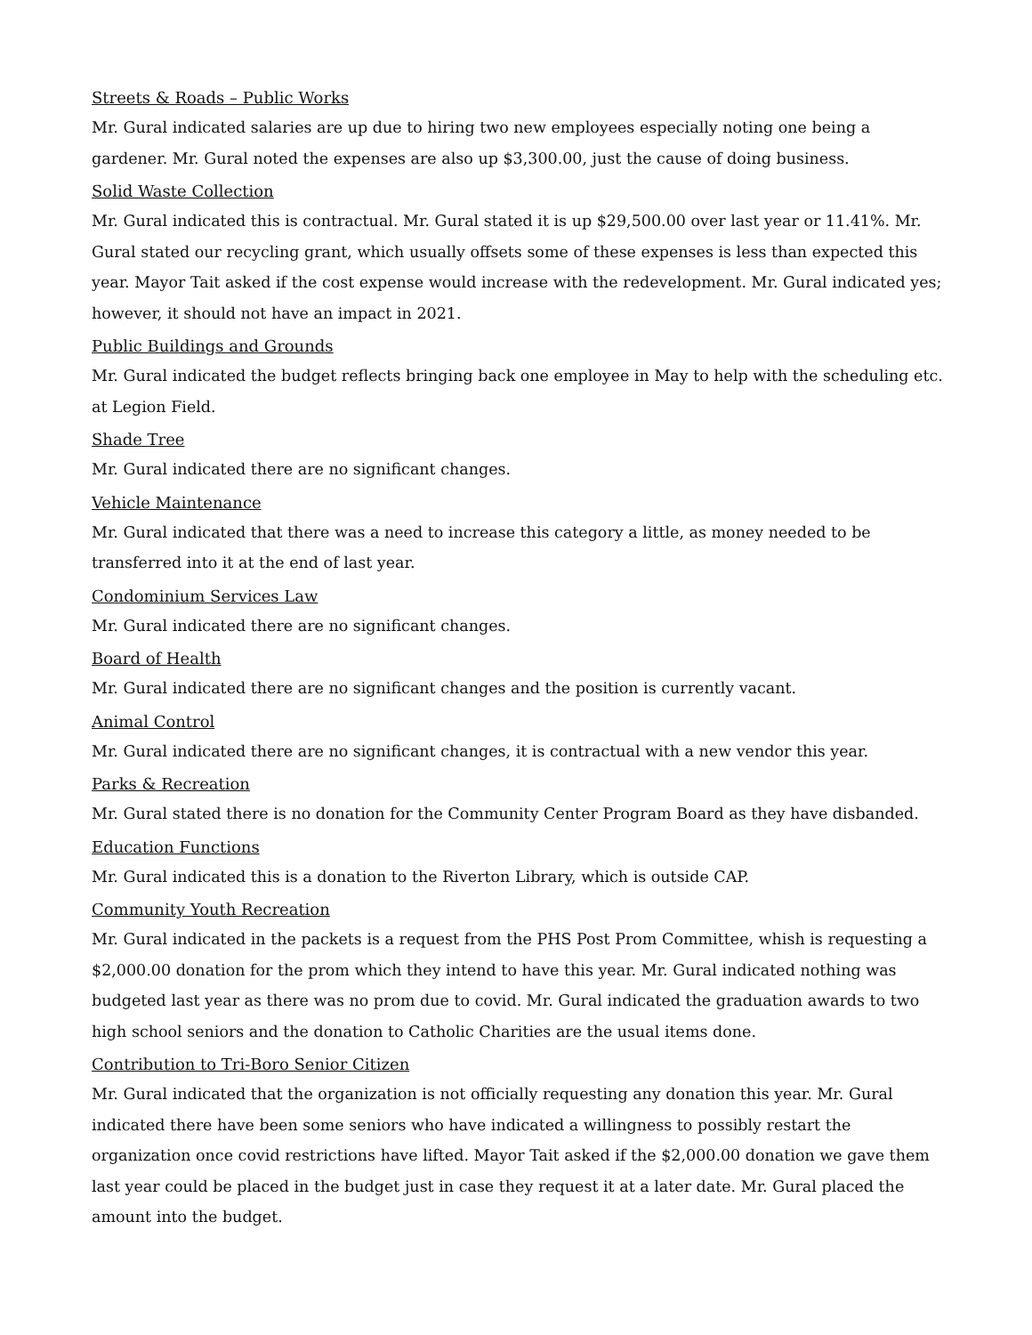Streets & Roads – Public Works
Mr. Gural indicated salaries are up due to hiring two new employees especially noting one being a gardener. Mr. Gural noted the expenses are also up $3,300.00, just the cause of doing business.
Solid Waste Collection
Mr. Gural indicated this is contractual. Mr. Gural stated it is up $29,500.00 over last year or 11.41%. Mr. Gural stated our recycling grant, which usually offsets some of these expenses is less than expected this year. Mayor Tait asked if the cost expense would increase with the redevelopment. Mr. Gural indicated yes; however, it should not have an impact in 2021.
Public Buildings and Grounds
Mr. Gural indicated the budget reflects bringing back one employee in May to help with the scheduling etc. at Legion Field.
Shade Tree
Mr. Gural indicated there are no significant changes.
Vehicle Maintenance
Mr. Gural indicated that there was a need to increase this category a little, as money needed to be transferred into it at the end of last year.
Condominium Services Law
Mr. Gural indicated there are no significant changes.
Board of Health
Mr. Gural indicated there are no significant changes and the position is currently vacant.
Animal Control
Mr. Gural indicated there are no significant changes, it is contractual with a new vendor this year.
Parks & Recreation
Mr. Gural stated there is no donation for the Community Center Program Board as they have disbanded.
Education Functions
Mr. Gural indicated this is a donation to the Riverton Library, which is outside CAP.
Community Youth Recreation
Mr. Gural indicated in the packets is a request from the PHS Post Prom Committee, whish is requesting a $2,000.00 donation for the prom which they intend to have this year. Mr. Gural indicated nothing was budgeted last year as there was no prom due to covid. Mr. Gural indicated the graduation awards to two high school seniors and the donation to Catholic Charities are the usual items done.
Contribution to Tri-Boro Senior Citizen
Mr. Gural indicated that the organization is not officially requesting any donation this year. Mr. Gural indicated there have been some seniors who have indicated a willingness to possibly restart the organization once covid restrictions have lifted. Mayor Tait asked if the $2,000.00 donation we gave them last year could be placed in the budget just in case they request it at a later date. Mr. Gural placed the amount into the budget.